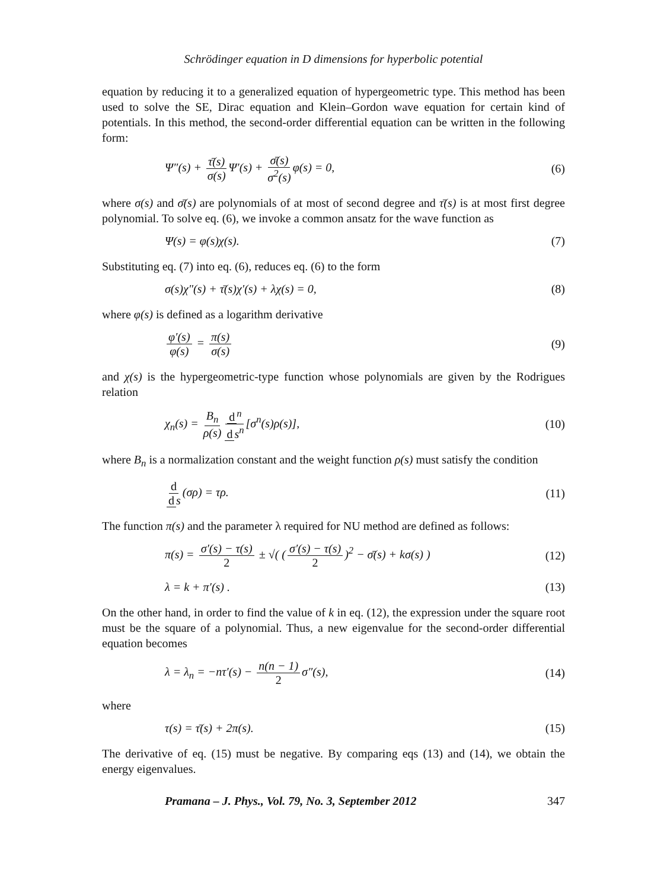Schrödinger equation in D dimensions for hyperbolic potential
equation by reducing it to a generalized equation of hypergeometric type. This method has been used to solve the SE, Dirac equation and Klein–Gordon wave equation for certain kind of potentials. In this method, the second-order differential equation can be written in the following form:
Ψ″(s) + τ̄(s) σ(s) Ψ′(s) + σ̄(s) σ<sup>2</sup>(s) φ(s) = 0, (6)
where σ(s) and σ̄(s) are polynomials of at most of second degree and τ̄(s) is at most first degree polynomial. To solve eq. (6), we invoke a common ansatz for the wave function as
Ψ(s) = φ(s)χ(s). (7)
Substituting eq. (7) into eq. (6), reduces eq. (6) to the form
σ(s)χ″(s) + τ̄(s)χ′(s) + λχ(s) = 0, (8)
where φ(s) is defined as a logarithm derivative
φ′(s) φ(s) = π(s) σ(s) (9)
and χ(s) is the hypergeometric-type function whose polynomials are given by the Rodrigues relation
χ<sub>n</sub>(s) = B<sub>n</sub> ρ(s) d<sup>n</sup> d s<sup>n</sup> [σ<sup>n</sup>(s)ρ(s)], (10)
where B<sub>n</sub> is a normalization constant and the weight function ρ(s) must satisfy the condition
d d s (σρ) = τρ. (11)
The function π(s) and the parameter λ required for NU method are defined as follows:
π(s) = σ′(s) − τ(s) 2 ± √( (σ′(s) − τ(s) 2)<sup>2</sup> − σ̄(s) + kσ(s) ) (12)
λ = k + π′(s) . (13)
On the other hand, in order to find the value of k in eq. (12), the expression under the square root must be the square of a polynomial. Thus, a new eigenvalue for the second-order differential equation becomes
λ = λ<sub>n</sub> = −nτ′(s) − n(n − 1) 2 σ″(s), (14)
where
τ(s) = τ̄(s) + 2π(s). (15)
The derivative of eq. (15) must be negative. By comparing eqs (13) and (14), we obtain the energy eigenvalues.
Pramana – J. Phys., Vol. 79, No. 3, September 2012 347